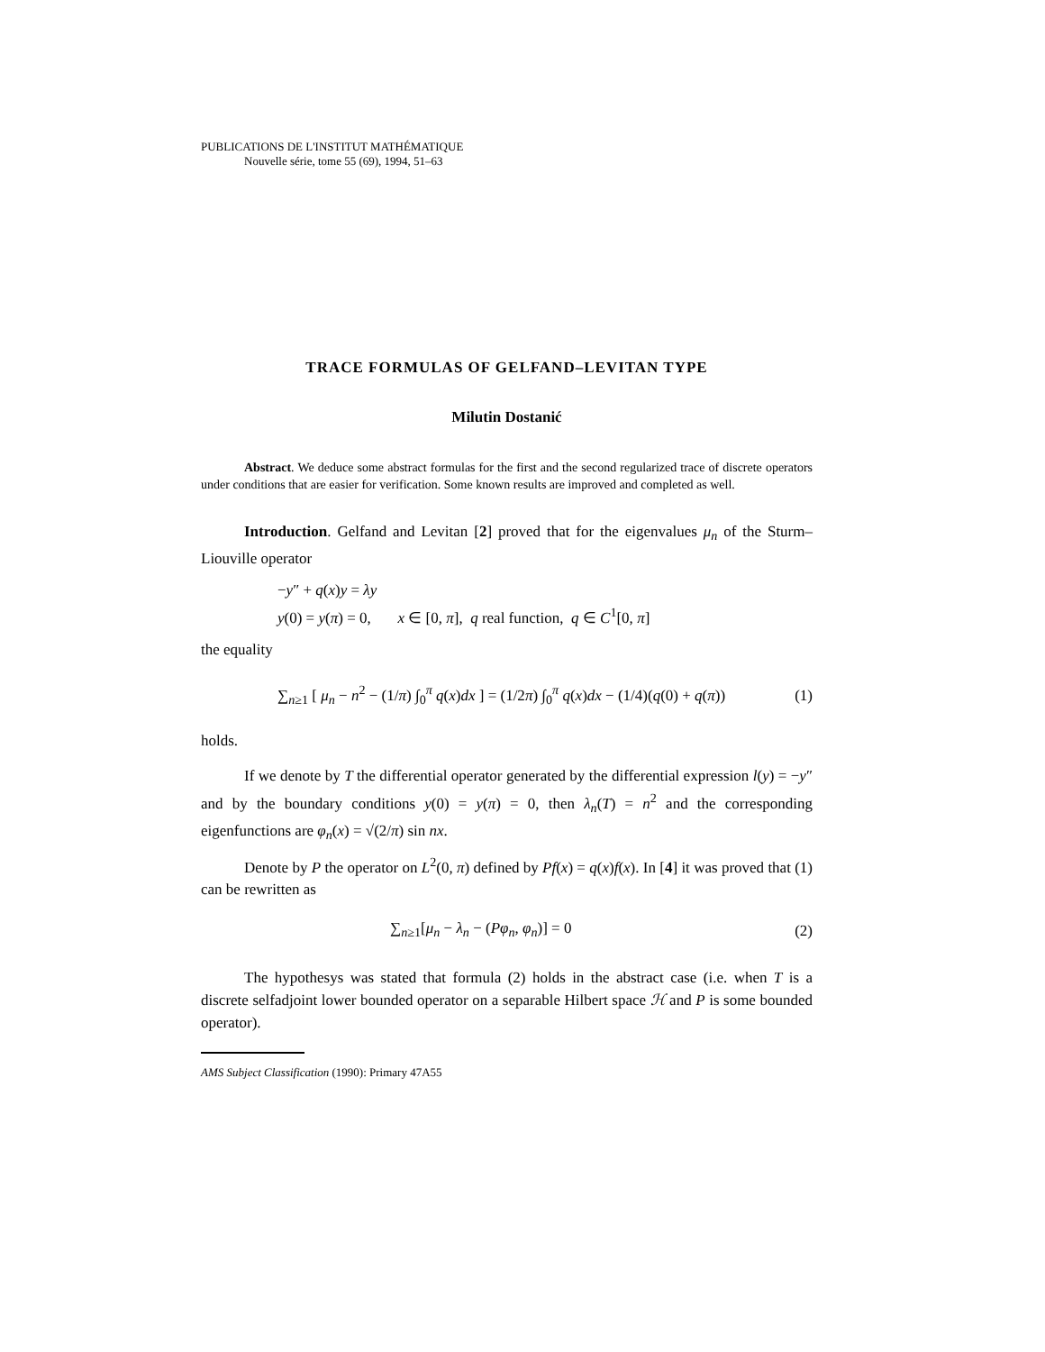PUBLICATIONS DE L'INSTITUT MATHÉMATIQUE
Nouvelle série, tome 55 (69), 1994, 51–63
TRACE FORMULAS OF GELFAND–LEVITAN TYPE
Milutin Dostanić
Abstract. We deduce some abstract formulas for the first and the second regularized trace of discrete operators under conditions that are easier for verification. Some known results are improved and completed as well.
Introduction. Gelfand and Levitan [2] proved that for the eigenvalues μ<sub>n</sub> of the Sturm–Liouville operator
−y″ + q(x)y = λy
y(0) = y(π) = 0, x ∈ [0, π], q real function, q ∈ C<sup>1</sup>[0, π]
the equality
∑<sub>n≥1</sub> [ μ<sub>n</sub> − n<sup>2</sup> − (1/π) ∫<sub>0</sub><sup>π</sup> q(x)dx ] = (1/2π) ∫<sub>0</sub><sup>π</sup> q(x)dx − (1/4)(q(0) + q(π)) (1)
holds.
If we denote by T the differential operator generated by the differential expression l(y) = −y″ and by the boundary conditions y(0) = y(π) = 0, then λ<sub>n</sub>(T) = n<sup>2</sup> and the corresponding eigenfunctions are φ<sub>n</sub>(x) = √(2/π) sin nx.
Denote by P the operator on L<sup>2</sup>(0, π) defined by Pf(x) = q(x)f(x). In [4] it was proved that (1) can be rewritten as
∑<sub>n≥1</sub>[μ<sub>n</sub> − λ<sub>n</sub> − (Pφ<sub>n</sub>, φ<sub>n</sub>)] = 0 (2)
The hypothesys was stated that formula (2) holds in the abstract case (i.e. when T is a discrete selfadjoint lower bounded operator on a separable Hilbert space ℋ and P is some bounded operator).
AMS Subject Classification (1990): Primary 47A55